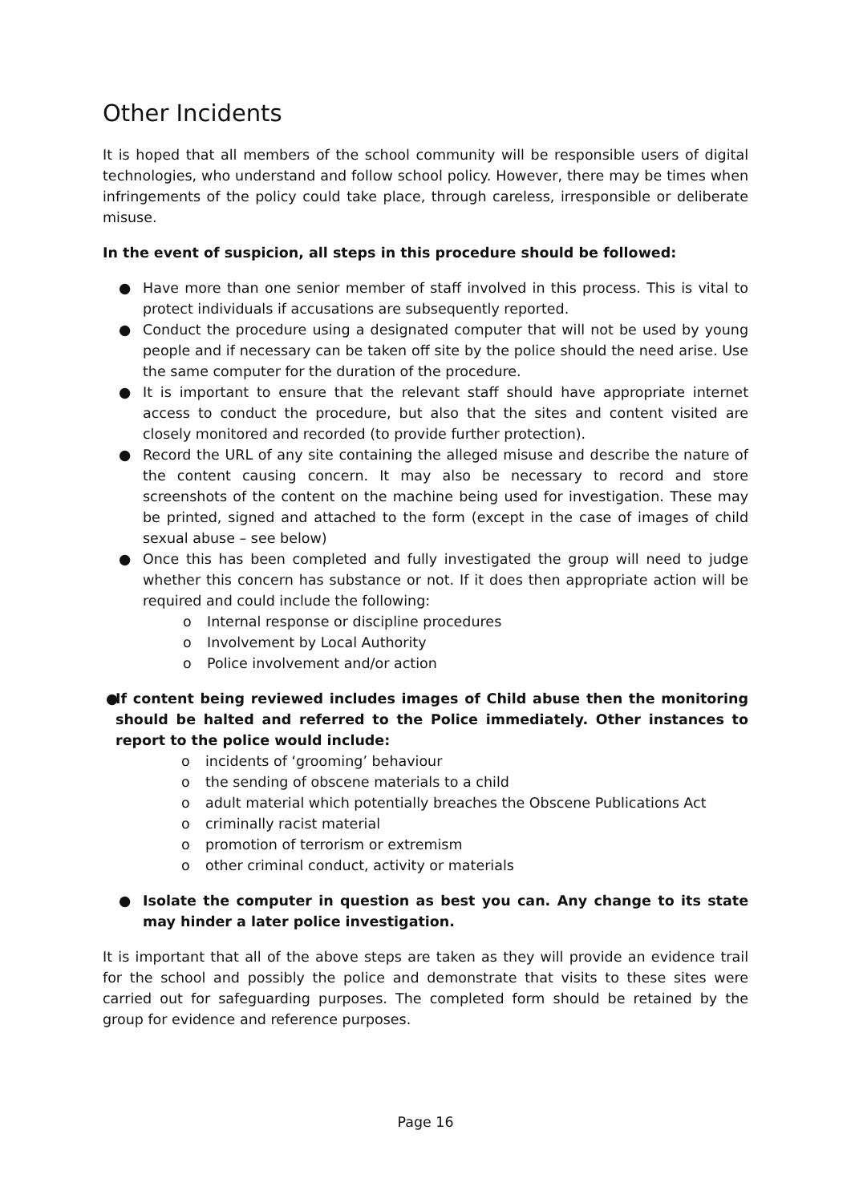Other Incidents
It is hoped that all members of the school community will be responsible users of digital technologies, who understand and follow school policy. However, there may be times when infringements of the policy could take place, through careless, irresponsible or deliberate misuse.
In the event of suspicion, all steps in this procedure should be followed:
● Have more than one senior member of staff involved in this process. This is vital to protect individuals if accusations are subsequently reported.
● Conduct the procedure using a designated computer that will not be used by young people and if necessary can be taken off site by the police should the need arise. Use the same computer for the duration of the procedure.
● It is important to ensure that the relevant staff should have appropriate internet access to conduct the procedure, but also that the sites and content visited are closely monitored and recorded (to provide further protection).
● Record the URL of any site containing the alleged misuse and describe the nature of the content causing concern. It may also be necessary to record and store screenshots of the content on the machine being used for investigation. These may be printed, signed and attached to the form (except in the case of images of child sexual abuse – see below)
● Once this has been completed and fully investigated the group will need to judge whether this concern has substance or not. If it does then appropriate action will be required and could include the following:
o Internal response or discipline procedures
o Involvement by Local Authority
o Police involvement and/or action
● If content being reviewed includes images of Child abuse then the monitoring should be halted and referred to the Police immediately. Other instances to report to the police would include:
o incidents of ‘grooming’ behaviour
o the sending of obscene materials to a child
o adult material which potentially breaches the Obscene Publications Act
o criminally racist material
o promotion of terrorism or extremism
o other criminal conduct, activity or materials
● Isolate the computer in question as best you can. Any change to its state may hinder a later police investigation.
It is important that all of the above steps are taken as they will provide an evidence trail for the school and possibly the police and demonstrate that visits to these sites were carried out for safeguarding purposes. The completed form should be retained by the group for evidence and reference purposes.
Page 16